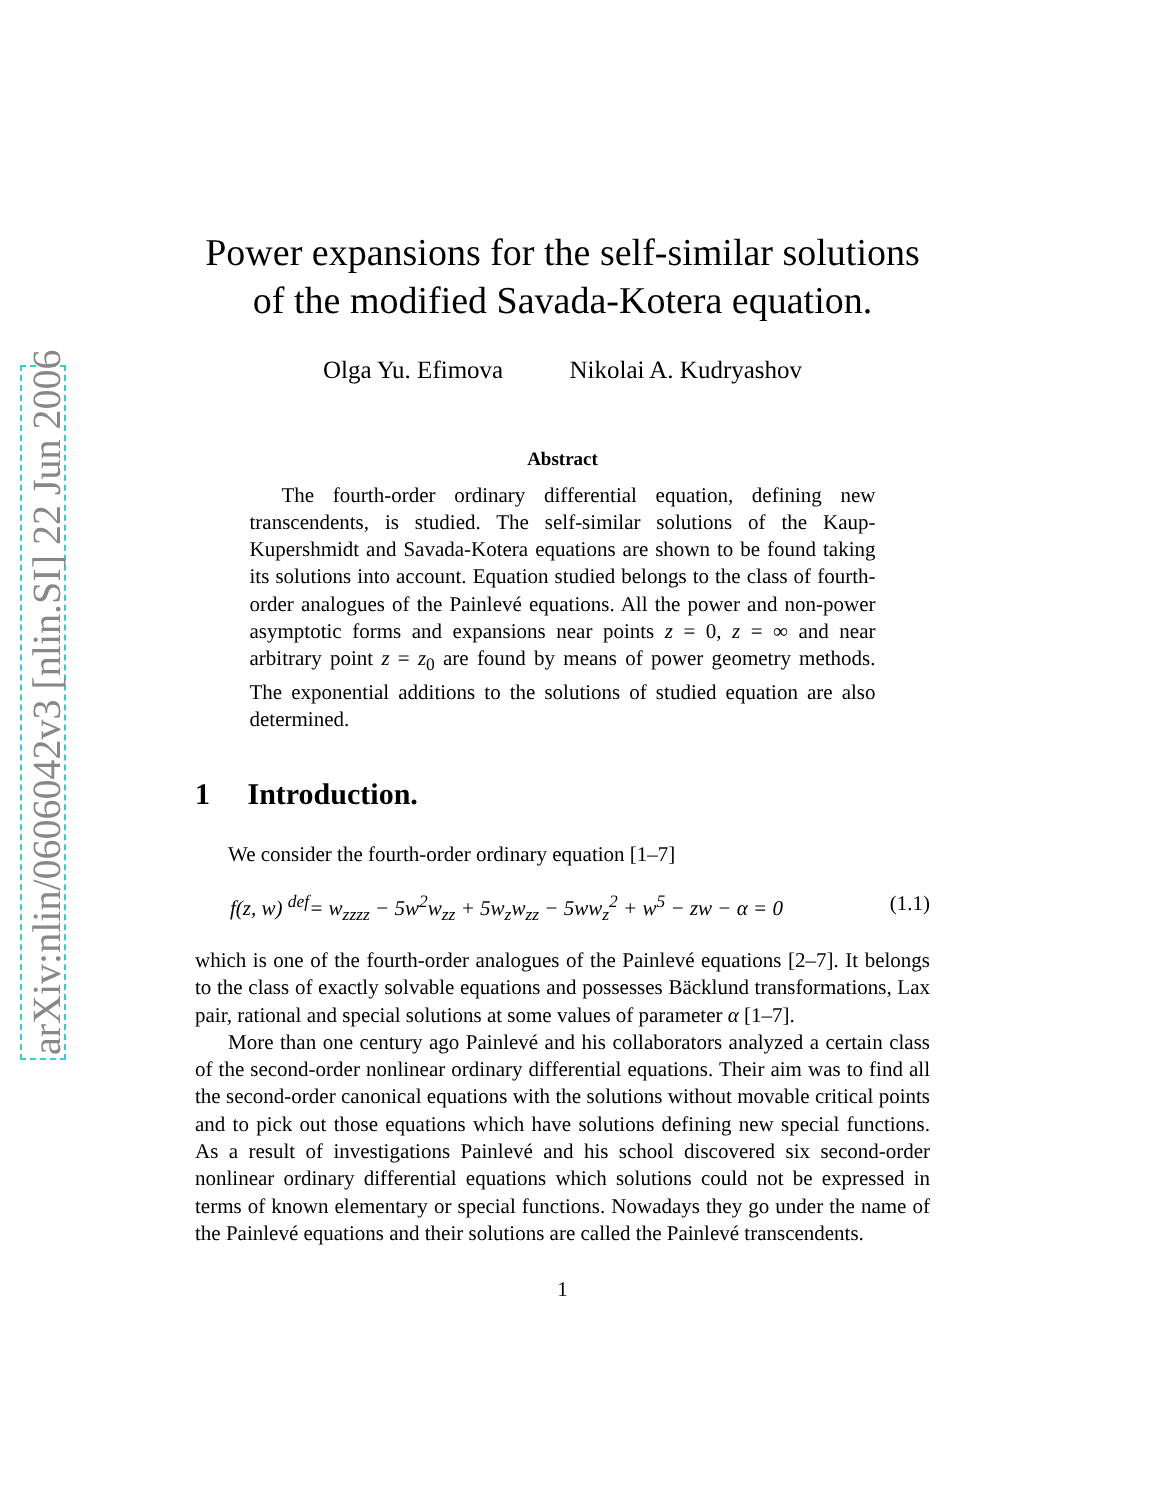arXiv:nlin/0606042v3 [nlin.SI] 22 Jun 2006
Power expansions for the self-similar solutions of the modified Savada-Kotera equation.
Olga Yu. Efimova Nikolai A. Kudryashov
Abstract
The fourth-order ordinary differential equation, defining new transcendents, is studied. The self-similar solutions of the Kaup-Kupershmidt and Savada-Kotera equations are shown to be found taking its solutions into account. Equation studied belongs to the class of fourth-order analogues of the Painlevé equations. All the power and non-power asymptotic forms and expansions near points z = 0, z = ∞ and near arbitrary point z = z<sub>0</sub> are found by means of power geometry methods. The exponential additions to the solutions of studied equation are also determined.
1 Introduction.
We consider the fourth-order ordinary equation [1–7]
f(z, w) <sup>def</sup>= w<sub>zzzz</sub> − 5w<sup>2</sup>w<sub>zz</sub> + 5w<sub>z</sub>w<sub>zz</sub> − 5ww<sub>z</sub><sup>2</sup> + w<sup>5</sup> − zw − α = 0 (1.1)
which is one of the fourth-order analogues of the Painlevé equations [2–7]. It belongs to the class of exactly solvable equations and possesses Bäcklund transformations, Lax pair, rational and special solutions at some values of parameter α [1–7].
More than one century ago Painlevé and his collaborators analyzed a certain class of the second-order nonlinear ordinary differential equations. Their aim was to find all the second-order canonical equations with the solutions without movable critical points and to pick out those equations which have solutions defining new special functions. As a result of investigations Painlevé and his school discovered six second-order nonlinear ordinary differential equations which solutions could not be expressed in terms of known elementary or special functions. Nowadays they go under the name of the Painlevé equations and their solutions are called the Painlevé transcendents.
1